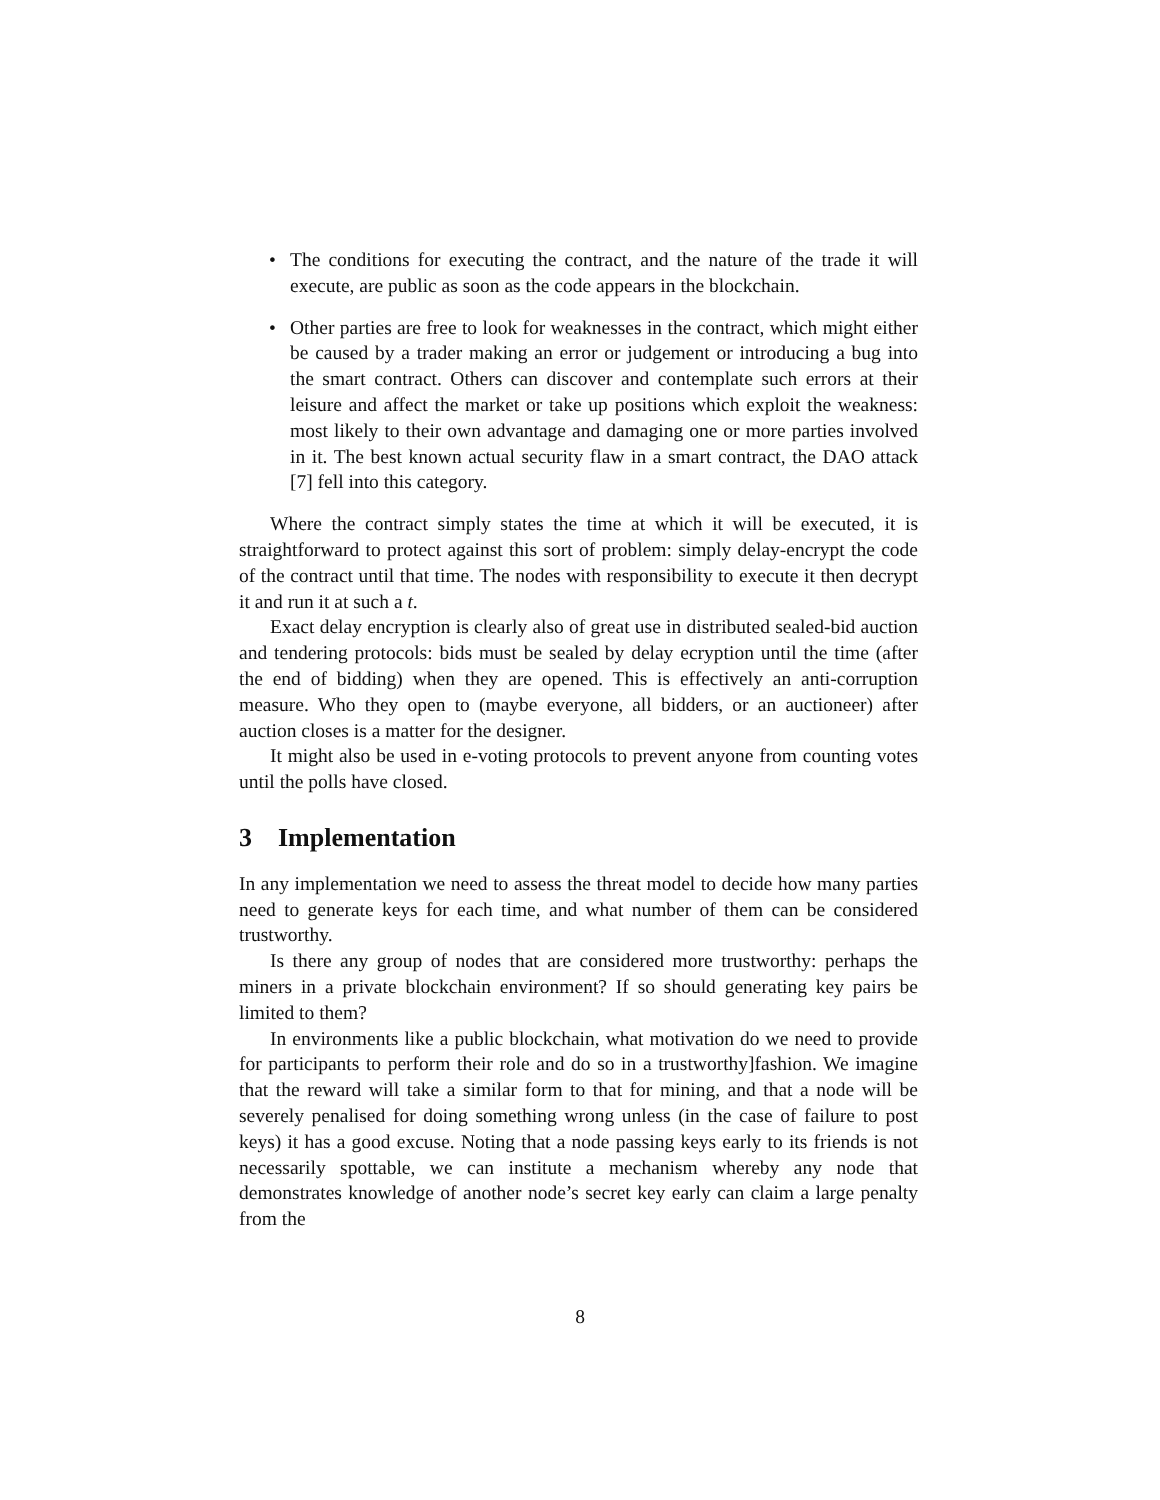• The conditions for executing the contract, and the nature of the trade it will execute, are public as soon as the code appears in the blockchain.
• Other parties are free to look for weaknesses in the contract, which might either be caused by a trader making an error or judgement or introducing a bug into the smart contract. Others can discover and contemplate such errors at their leisure and affect the market or take up positions which exploit the weakness: most likely to their own advantage and damaging one or more parties involved in it. The best known actual security flaw in a smart contract, the DAO attack [7] fell into this category.
Where the contract simply states the time at which it will be executed, it is straightforward to protect against this sort of problem: simply delay-encrypt the code of the contract until that time. The nodes with responsibility to execute it then decrypt it and run it at such a t.
Exact delay encryption is clearly also of great use in distributed sealed-bid auction and tendering protocols: bids must be sealed by delay ecryption until the time (after the end of bidding) when they are opened. This is effectively an anti-corruption measure. Who they open to (maybe everyone, all bidders, or an auctioneer) after auction closes is a matter for the designer.
It might also be used in e-voting protocols to prevent anyone from counting votes until the polls have closed.
3 Implementation
In any implementation we need to assess the threat model to decide how many parties need to generate keys for each time, and what number of them can be considered trustworthy.
Is there any group of nodes that are considered more trustworthy: perhaps the miners in a private blockchain environment? If so should generating key pairs be limited to them?
In environments like a public blockchain, what motivation do we need to provide for participants to perform their role and do so in a trustworthy]fashion. We imagine that the reward will take a similar form to that for mining, and that a node will be severely penalised for doing something wrong unless (in the case of failure to post keys) it has a good excuse. Noting that a node passing keys early to its friends is not necessarily spottable, we can institute a mechanism whereby any node that demonstrates knowledge of another node’s secret key early can claim a large penalty from the
8